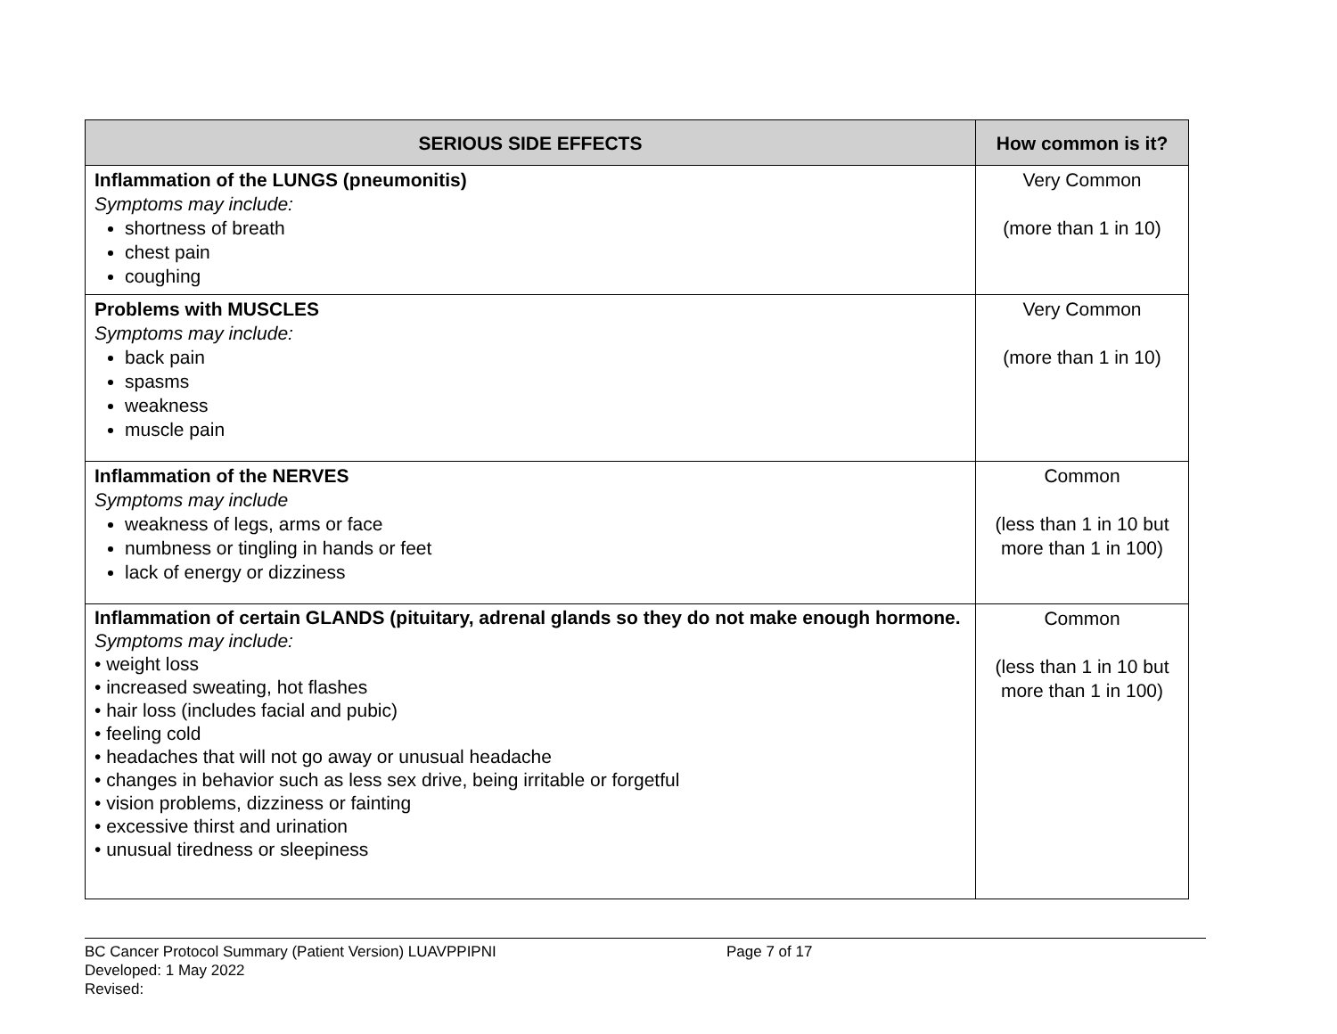| SERIOUS SIDE EFFECTS | How common is it? |
| --- | --- |
| Inflammation of the LUNGS (pneumonitis) Symptoms may include: shortness of breath chest pain coughing | Very Common (more than 1 in 10) |
| Problems with MUSCLES Symptoms may include: back pain spasms weakness muscle pain | Very Common (more than 1 in 10) |
| Inflammation of the NERVES Symptoms may include weakness of legs, arms or face numbness or tingling in hands or feet lack of energy or dizziness | Common (less than 1 in 10 but more than 1 in 100) |
| Inflammation of certain GLANDS (pituitary, adrenal glands so they do not make enough hormone. Symptoms may include: • weight loss • increased sweating, hot flashes • hair loss (includes facial and pubic) • feeling cold • headaches that will not go away or unusual headache • changes in behavior such as less sex drive, being irritable or forgetful • vision problems, dizziness or fainting • excessive thirst and urination • unusual tiredness or sleepiness | Common (less than 1 in 10 but more than 1 in 100) |
BC Cancer Protocol Summary (Patient Version) LUAVPPIPNI Page 7 of 17
Developed: 1 May 2022
Revised: